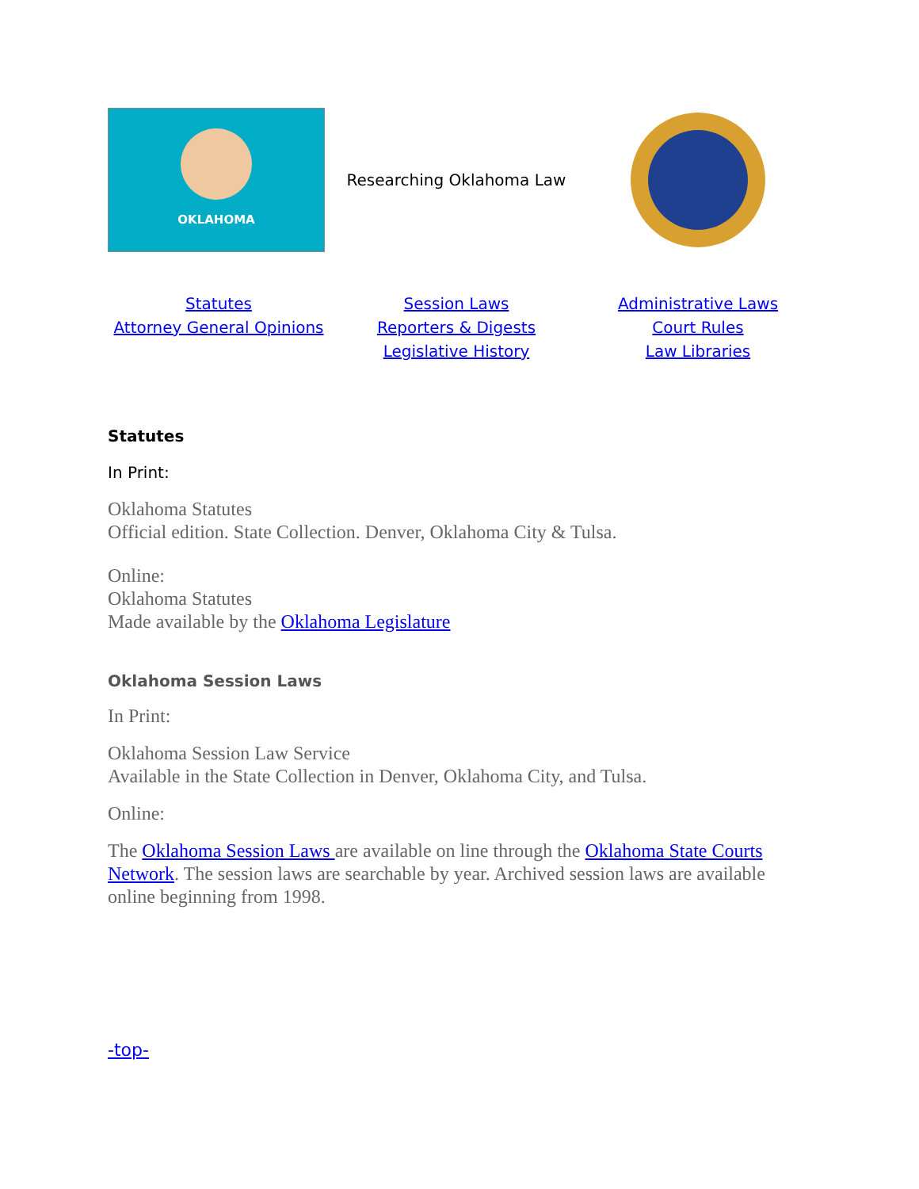| OKLAHOMA | Researching Oklahoma Law | |
| Statutes Attorney General Opinions | Session Laws Reporters & Digests Legislative History | Administrative Laws Court Rules Law Libraries |
Statutes
In Print:
Oklahoma Statutes
Official edition. State Collection. Denver, Oklahoma City & Tulsa.
Online:
Oklahoma Statutes
Made available by the Oklahoma Legislature
Oklahoma Session Laws
In Print:
Oklahoma Session Law Service
Available in the State Collection in Denver, Oklahoma City, and Tulsa.
Online:
The Oklahoma Session Laws are available on line through the Oklahoma State Courts Network. The session laws are searchable by year. Archived session laws are available online beginning from 1998.
-top-